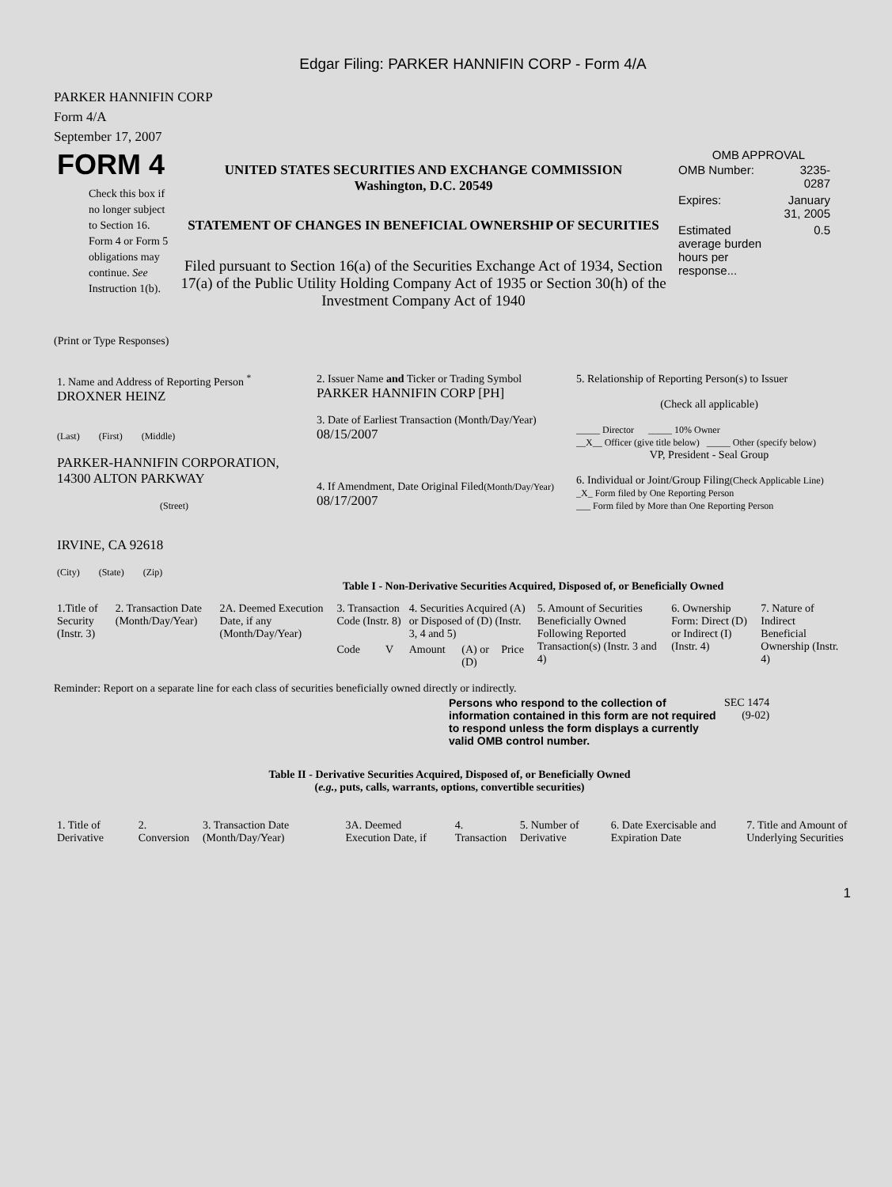Edgar Filing: PARKER HANNIFIN CORP - Form 4/A
PARKER HANNIFIN CORP
Form 4/A
September 17, 2007
| FORM 4 Check this box if no longer subject to Section 16. Form 4 or Form 5 obligations may continue. See Instruction 1(b). | UNITED STATES SECURITIES AND EXCHANGE COMMISSION Washington, D.C. 20549 STATEMENT OF CHANGES IN BENEFICIAL OWNERSHIP OF SECURITIES Filed pursuant to Section 16(a) of the Securities Exchange Act of 1934, Section 17(a) of the Public Utility Holding Company Act of 1935 or Section 30(h) of the Investment Company Act of 1940 | OMB APPROVAL / OMB Number: / 3235-0287 / / Expires: / January 31, 2005 / / Estimated average burden hours per response... / 0.5 / |
(Print or Type Responses)
| 1. Name and Address of Reporting Person <sup>*</sup> DROXNER HEINZ (Last) (First) (Middle) PARKER-HANNIFIN CORPORATION, 14300 ALTON PARKWAY (Street) IRVINE, CA 92618 (City) (State) (Zip) | 2. Issuer Name and Ticker or Trading Symbol PARKER HANNIFIN CORP [PH] 3. Date of Earliest Transaction (Month/Day/Year) 08/15/2007 4. If Amendment, Date Original Filed (Month/Day/Year) 08/17/2007 | 5. Relationship of Reporting Person(s) to Issuer (Check all applicable) _____ Director _____ 10% Owner __X__ Officer (give title below) _____ Other (specify below) VP, President - Seal Group 6. Individual or Joint/Group Filing (Check Applicable Line) _X_ Form filed by One Reporting Person ___ Form filed by More than One Reporting Person |
Table I - Non-Derivative Securities Acquired, Disposed of, or Beneficially Owned
| 1.Title of Security (Instr. 3) | 2. Transaction Date (Month/Day/Year) | 2A. Deemed Execution Date, if any (Month/Day/Year) | 3. Transaction Code (Instr. 8) | | 4. Securities Acquired (A) or Disposed of (D) (Instr. 3, 4 and 5) | | | 5. Amount of Securities Beneficially Owned Following Reported Transaction(s) (Instr. 3 and 4) | 6. Ownership Form: Direct (D) or Indirect (I) (Instr. 4) | 7. Nature of Indirect Beneficial Ownership (Instr. 4) |
| --- | --- | --- | --- | --- | --- | --- | --- | --- | --- | --- |
| | | | Code | V | Amount | (A) or (D) | Price | | | |
Reminder: Report on a separate line for each class of securities beneficially owned directly or indirectly.
| Persons who respond to the collection of information contained in this form are not required to respond unless the form displays a currently valid OMB control number. | SEC 1474 (9-02) |
Table II - Derivative Securities Acquired, Disposed of, or Beneficially Owned
(e.g., puts, calls, warrants, options, convertible securities)
| 1. Title of Derivative | 2. Conversion | 3. Transaction Date (Month/Day/Year) | 3A. Deemed Execution Date, if | 4. Transaction | 5. Number of Derivative | 6. Date Exercisable and Expiration Date | 7. Title and Amount of Underlying Securities |
| --- | --- | --- | --- | --- | --- | --- | --- |
1